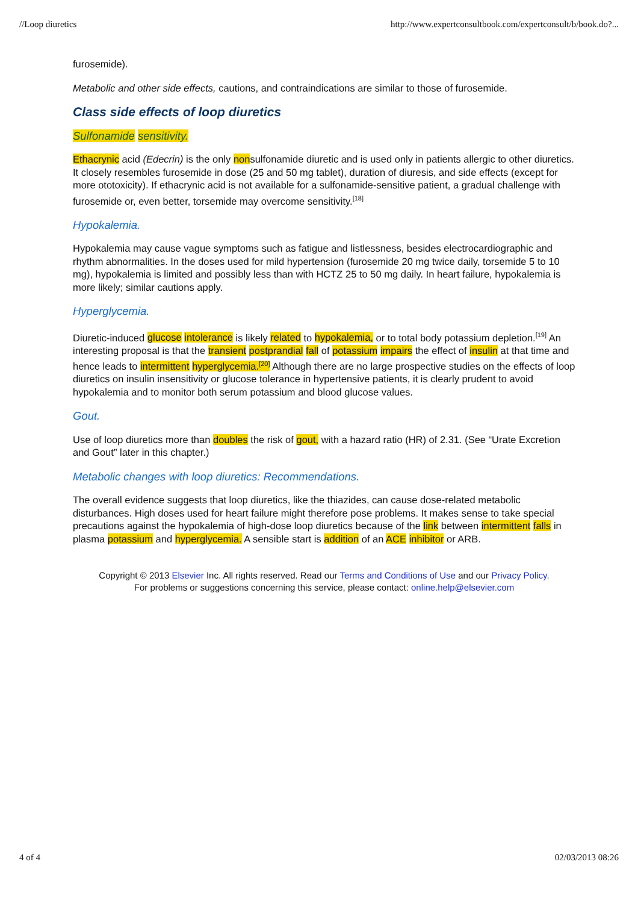//Loop diuretics http://www.expertconsultbook.com/expertconsult/b/book.do?...
furosemide).
Metabolic and other side effects, cautions, and contraindications are similar to those of furosemide.
Class side effects of loop diuretics
Sulfonamide sensitivity.
Ethacrynic acid (Edecrin) is the only nonsulfonamide diuretic and is used only in patients allergic to other diuretics. It closely resembles furosemide in dose (25 and 50 mg tablet), duration of diuresis, and side effects (except for more ototoxicity). If ethacrynic acid is not available for a sulfonamide-sensitive patient, a gradual challenge with furosemide or, even better, torsemide may overcome sensitivity.<sup>[18]</sup>
Hypokalemia.
Hypokalemia may cause vague symptoms such as fatigue and listlessness, besides electrocardiographic and rhythm abnormalities. In the doses used for mild hypertension (furosemide 20 mg twice daily, torsemide 5 to 10 mg), hypokalemia is limited and possibly less than with HCTZ 25 to 50 mg daily. In heart failure, hypokalemia is more likely; similar cautions apply.
Hyperglycemia.
Diuretic-induced glucose intolerance is likely related to hypokalemia, or to total body potassium depletion.<sup>[19]</sup> An interesting proposal is that the transient postprandial fall of potassium impairs the effect of insulin at that time and hence leads to intermittent hyperglycemia.<sup>[20]</sup> Although there are no large prospective studies on the effects of loop diuretics on insulin insensitivity or glucose tolerance in hypertensive patients, it is clearly prudent to avoid hypokalemia and to monitor both serum potassium and blood glucose values.
Gout.
Use of loop diuretics more than doubles the risk of gout, with a hazard ratio (HR) of 2.31. (See “Urate Excretion and Gout” later in this chapter.)
Metabolic changes with loop diuretics: Recommendations.
The overall evidence suggests that loop diuretics, like the thiazides, can cause dose-related metabolic disturbances. High doses used for heart failure might therefore pose problems. It makes sense to take special precautions against the hypokalemia of high-dose loop diuretics because of the link between intermittent falls in plasma potassium and hyperglycemia. A sensible start is addition of an ACE inhibitor or ARB.
Copyright © 2013 Elsevier Inc. All rights reserved. Read our Terms and Conditions of Use and our Privacy Policy.
For problems or suggestions concerning this service, please contact: online.help@elsevier.com
4 of 4 02/03/2013 08:26